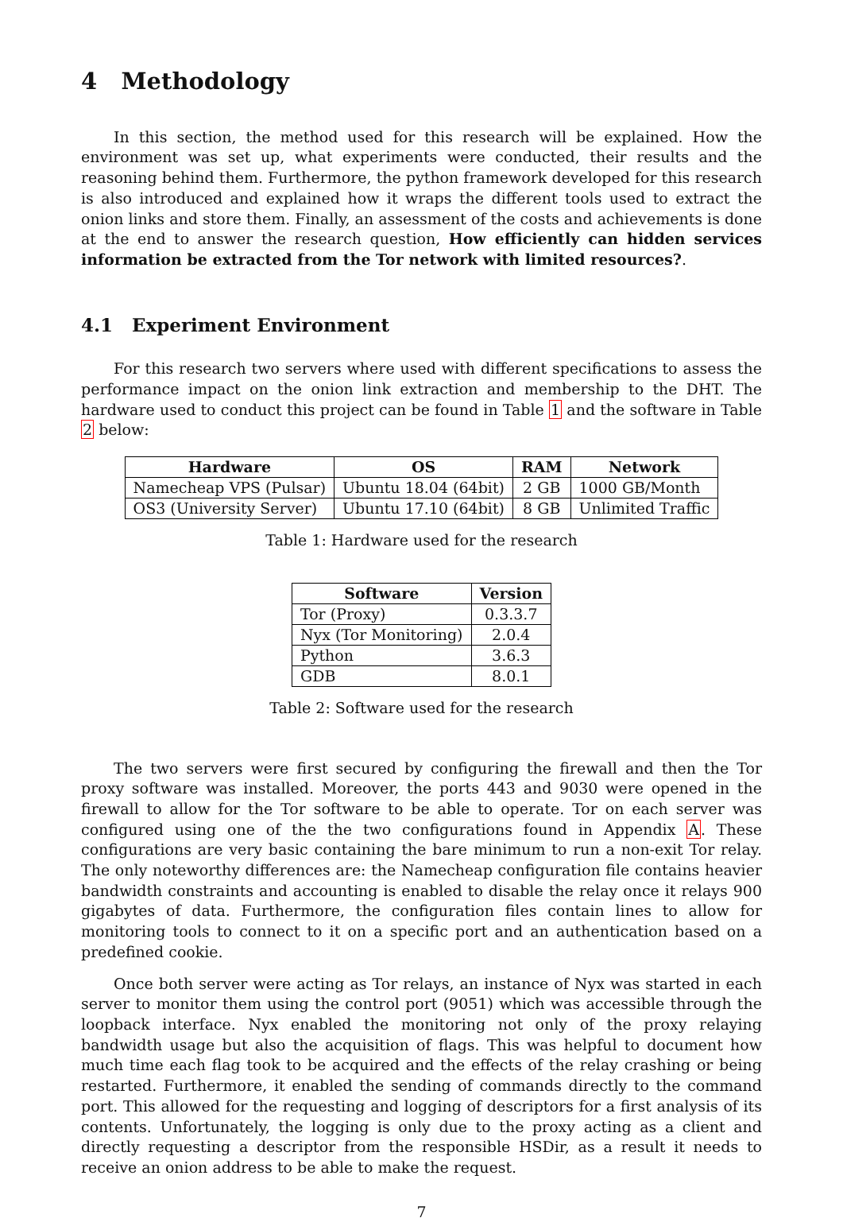4 Methodology
In this section, the method used for this research will be explained. How the environment was set up, what experiments were conducted, their results and the reasoning behind them. Furthermore, the python framework developed for this research is also introduced and explained how it wraps the different tools used to extract the onion links and store them. Finally, an assessment of the costs and achievements is done at the end to answer the research question, How efficiently can hidden services information be extracted from the Tor network with limited resources?.
4.1 Experiment Environment
For this research two servers where used with different specifications to assess the performance impact on the onion link extraction and membership to the DHT. The hardware used to conduct this project can be found in Table 1 and the software in Table 2 below:
| Hardware | OS | RAM | Network |
| --- | --- | --- | --- |
| Namecheap VPS (Pulsar) | Ubuntu 18.04 (64bit) | 2 GB | 1000 GB/Month |
| OS3 (University Server) | Ubuntu 17.10 (64bit) | 8 GB | Unlimited Traffic |
Table 1: Hardware used for the research
| Software | Version |
| --- | --- |
| Tor (Proxy) | 0.3.3.7 |
| Nyx (Tor Monitoring) | 2.0.4 |
| Python | 3.6.3 |
| GDB | 8.0.1 |
Table 2: Software used for the research
The two servers were first secured by configuring the firewall and then the Tor proxy software was installed. Moreover, the ports 443 and 9030 were opened in the firewall to allow for the Tor software to be able to operate. Tor on each server was configured using one of the the two configurations found in Appendix A. These configurations are very basic containing the bare minimum to run a non-exit Tor relay. The only noteworthy differences are: the Namecheap configuration file contains heavier bandwidth constraints and accounting is enabled to disable the relay once it relays 900 gigabytes of data. Furthermore, the configuration files contain lines to allow for monitoring tools to connect to it on a specific port and an authentication based on a predefined cookie.
Once both server were acting as Tor relays, an instance of Nyx was started in each server to monitor them using the control port (9051) which was accessible through the loopback interface. Nyx enabled the monitoring not only of the proxy relaying bandwidth usage but also the acquisition of flags. This was helpful to document how much time each flag took to be acquired and the effects of the relay crashing or being restarted. Furthermore, it enabled the sending of commands directly to the command port. This allowed for the requesting and logging of descriptors for a first analysis of its contents. Unfortunately, the logging is only due to the proxy acting as a client and directly requesting a descriptor from the responsible HSDir, as a result it needs to receive an onion address to be able to make the request.
7